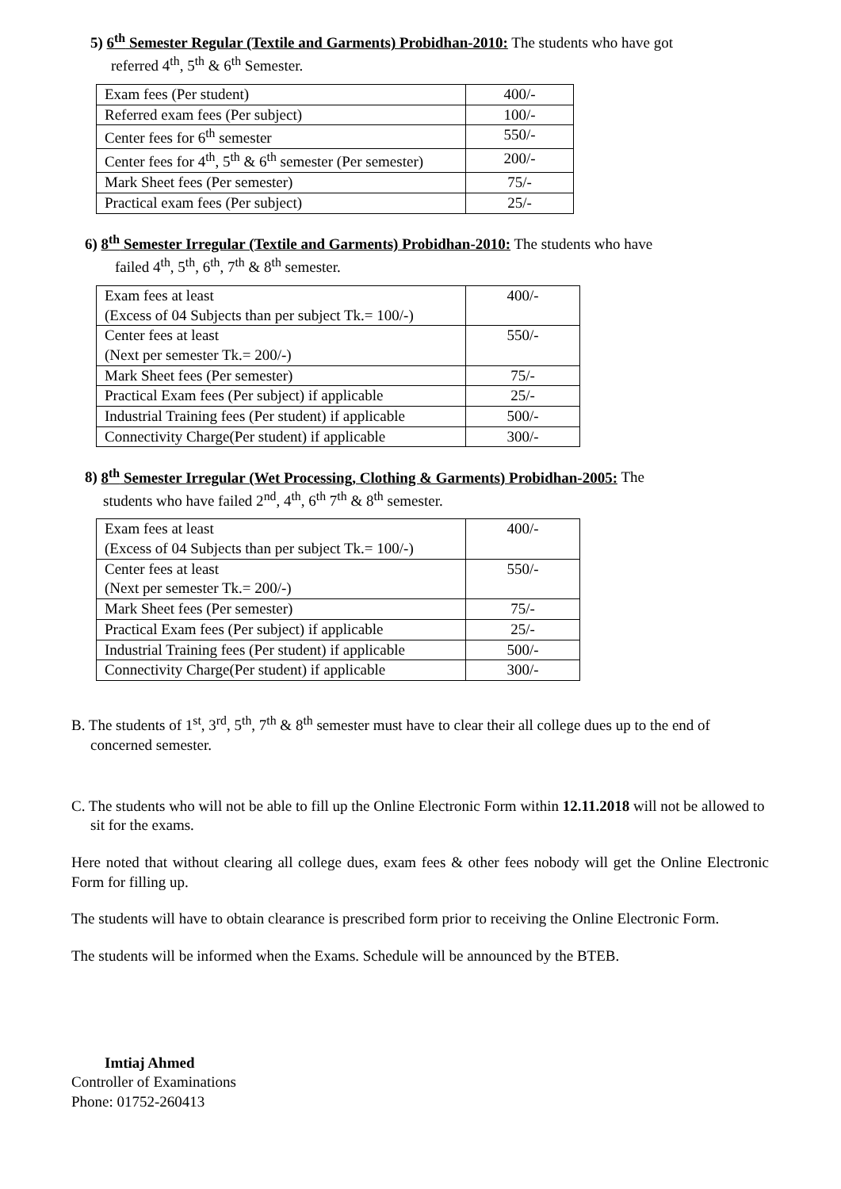5) 6<sup>th</sup> Semester Regular (Textile and Garments) Probidhan-2010: The students who have got
referred 4<sup>th</sup>, 5<sup>th</sup> & 6<sup>th</sup> Semester.
| Exam fees (Per student) | 400/- |
| Referred exam fees (Per subject) | 100/- |
| Center fees for 6<sup>th</sup> semester | 550/- |
| Center fees for 4<sup>th</sup>, 5<sup>th</sup> & 6<sup>th</sup> semester (Per semester) | 200/- |
| Mark Sheet fees (Per semester) | 75/- |
| Practical exam fees (Per subject) | 25/- |
6) 8<sup>th</sup> Semester Irregular (Textile and Garments) Probidhan-2010: The students who have
failed 4<sup>th</sup>, 5<sup>th</sup>, 6<sup>th</sup>, 7<sup>th</sup> & 8<sup>th</sup> semester.
| Exam fees at least (Excess of 04 Subjects than per subject Tk.= 100/-) | 400/- |
| Center fees at least (Next per semester Tk.= 200/-) | 550/- |
| Mark Sheet fees (Per semester) | 75/- |
| Practical Exam fees (Per subject) if applicable | 25/- |
| Industrial Training fees (Per student) if applicable | 500/- |
| Connectivity Charge(Per student) if applicable | 300/- |
8) 8<sup>th</sup> Semester Irregular (Wet Processing, Clothing & Garments) Probidhan-2005: The
students who have failed 2<sup>nd</sup>, 4<sup>th</sup>, 6<sup>th</sup> 7<sup>th</sup> & 8<sup>th</sup> semester.
| Exam fees at least (Excess of 04 Subjects than per subject Tk.= 100/-) | 400/- |
| Center fees at least (Next per semester Tk.= 200/-) | 550/- |
| Mark Sheet fees (Per semester) | 75/- |
| Practical Exam fees (Per subject) if applicable | 25/- |
| Industrial Training fees (Per student) if applicable | 500/- |
| Connectivity Charge(Per student) if applicable | 300/- |
B. The students of 1<sup>st</sup>, 3<sup>rd</sup>, 5<sup>th</sup>, 7<sup>th</sup> & 8<sup>th</sup> semester must have to clear their all college dues up to the end of concerned semester.
C. The students who will not be able to fill up the Online Electronic Form within 12.11.2018 will not be allowed to sit for the exams.
Here noted that without clearing all college dues, exam fees & other fees nobody will get the Online Electronic Form for filling up.
The students will have to obtain clearance is prescribed form prior to receiving the Online Electronic Form.
The students will be informed when the Exams. Schedule will be announced by the BTEB.
Imtiaj Ahmed
Controller of Examinations
Phone: 01752-260413